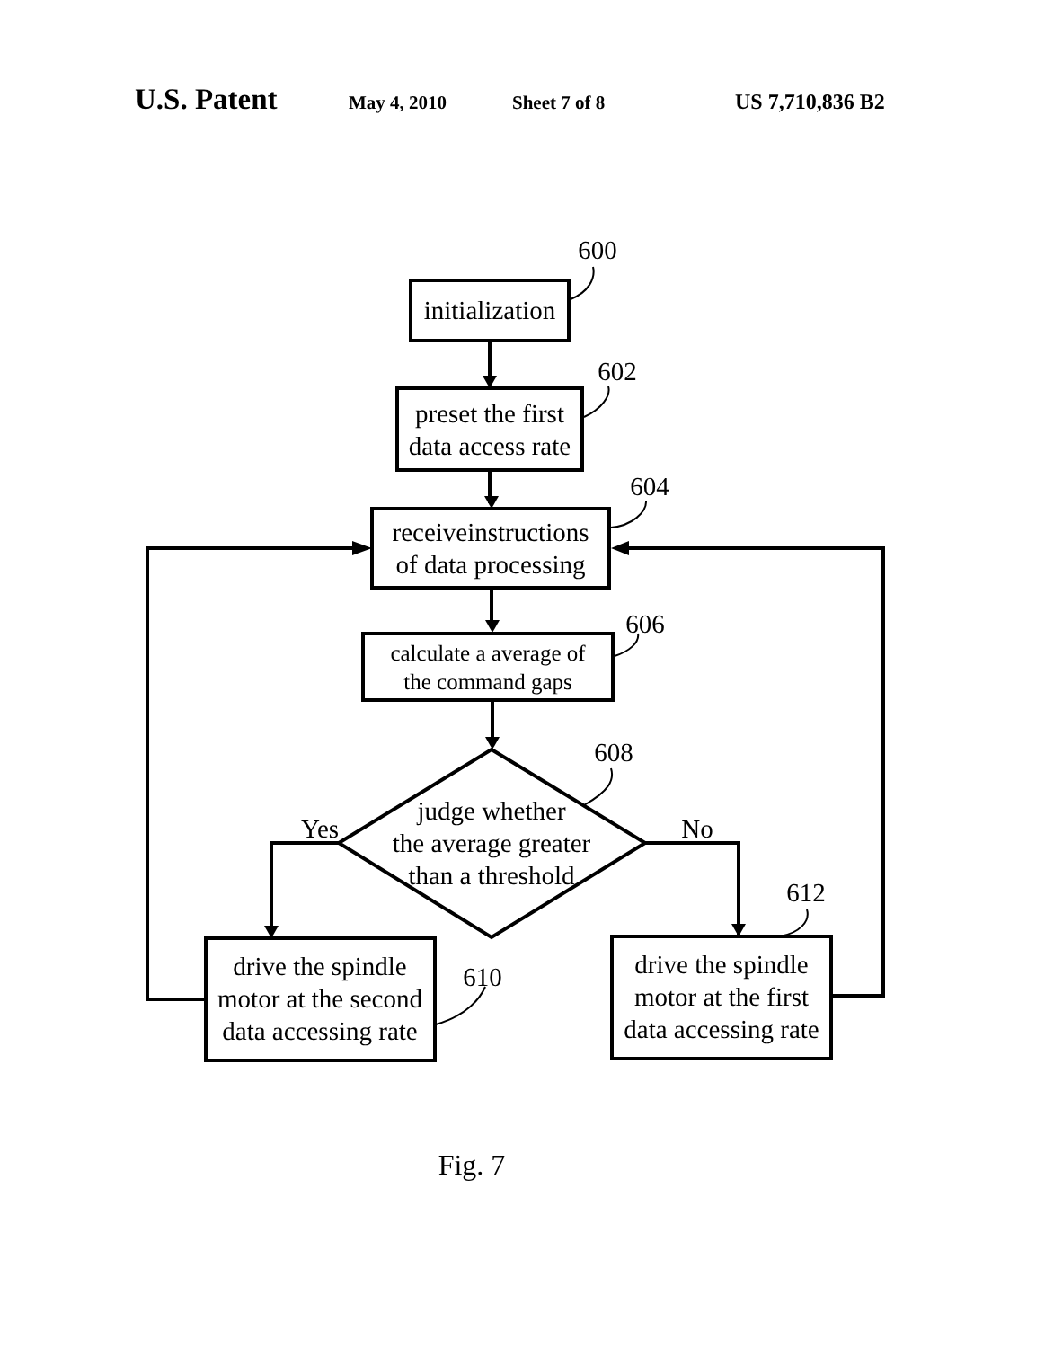U.S. Patent May 4, 2010 Sheet 7 of 8 US 7,710,836 B2
initialization
preset the first
data access rate
receiveinstructions
of data processing
calculate a average of
the command gaps
judge whether
the average greater
than a threshold
drive the spindle
motor at the second
data accessing rate
drive the spindle
motor at the first
data accessing rate
600
602
604
606
608
610
612
Yes
No
Fig. 7